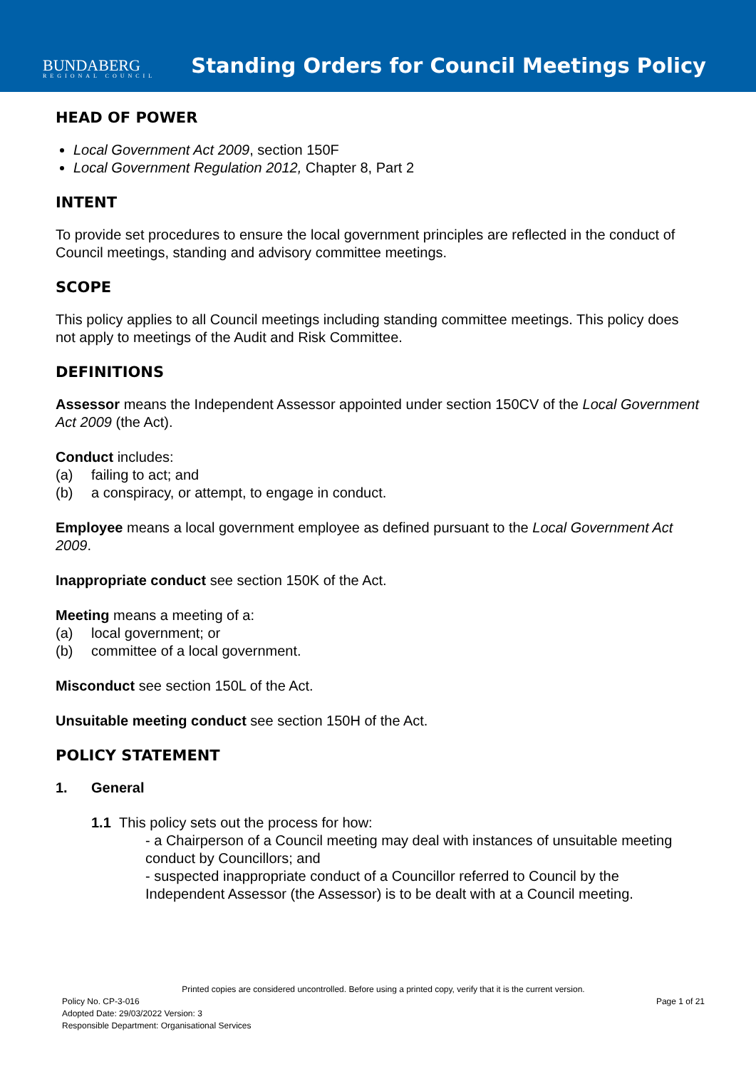BUNDABERG
REGIONAL COUNCIL
Standing Orders for Council Meetings Policy
HEAD OF POWER
Local Government Act 2009, section 150F
Local Government Regulation 2012, Chapter 8, Part 2
INTENT
To provide set procedures to ensure the local government principles are reflected in the conduct of Council meetings, standing and advisory committee meetings.
SCOPE
This policy applies to all Council meetings including standing committee meetings. This policy does not apply to meetings of the Audit and Risk Committee.
DEFINITIONS
Assessor means the Independent Assessor appointed under section 150CV of the Local Government Act 2009 (the Act).
Conduct includes:
(a) failing to act; and
(b) a conspiracy, or attempt, to engage in conduct.
Employee means a local government employee as defined pursuant to the Local Government Act 2009.
Inappropriate conduct see section 150K of the Act.
Meeting means a meeting of a:
(a) local government; or
(b) committee of a local government.
Misconduct see section 150L of the Act.
Unsuitable meeting conduct see section 150H of the Act.
POLICY STATEMENT
1. General
1.1 This policy sets out the process for how:
- a Chairperson of a Council meeting may deal with instances of unsuitable meeting conduct by Councillors; and
- suspected inappropriate conduct of a Councillor referred to Council by the Independent Assessor (the Assessor) is to be dealt with at a Council meeting.
Printed copies are considered uncontrolled. Before using a printed copy, verify that it is the current version.
Policy No. CP-3-016 Page 1 of 21
Adopted Date: 29/03/2022 Version: 3
Responsible Department: Organisational Services